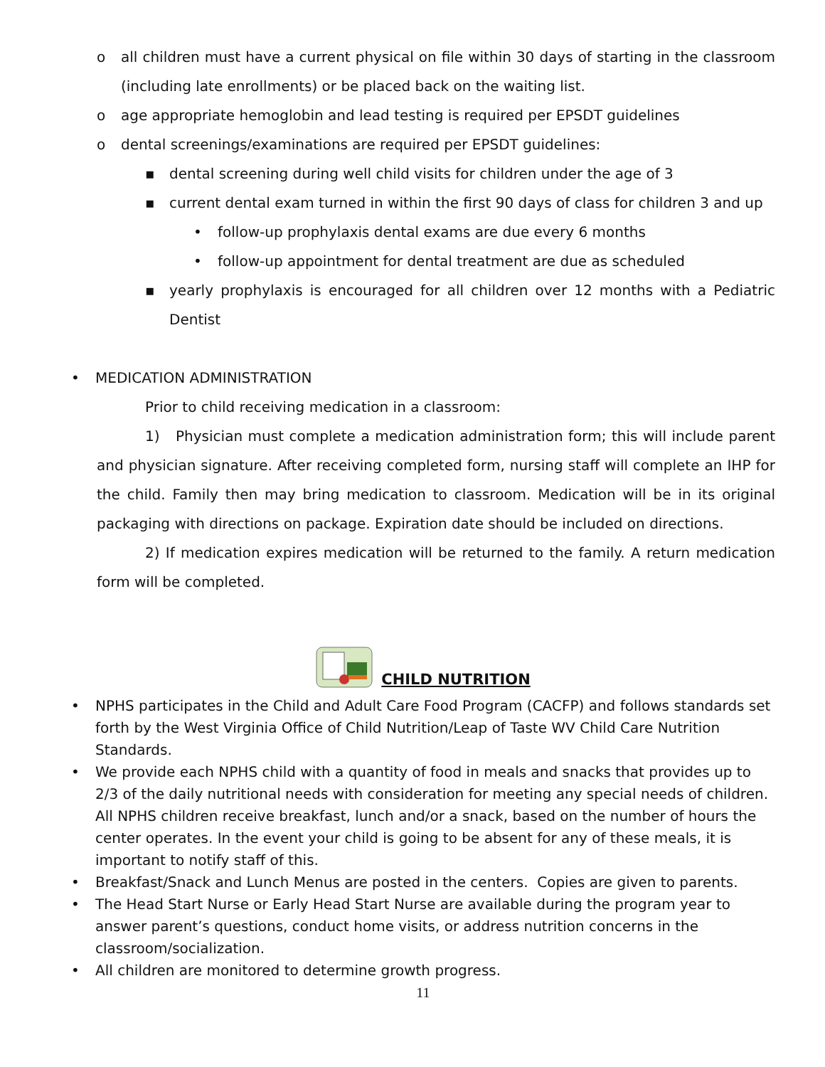o all children must have a current physical on file within 30 days of starting in the classroom (including late enrollments) or be placed back on the waiting list.
o age appropriate hemoglobin and lead testing is required per EPSDT guidelines
o dental screenings/examinations are required per EPSDT guidelines:
▪ dental screening during well child visits for children under the age of 3
▪ current dental exam turned in within the first 90 days of class for children 3 and up
• follow-up prophylaxis dental exams are due every 6 months
• follow-up appointment for dental treatment are due as scheduled
▪ yearly prophylaxis is encouraged for all children over 12 months with a Pediatric Dentist
• MEDICATION ADMINISTRATION
Prior to child receiving medication in a classroom:
1) Physician must complete a medication administration form; this will include parent and physician signature. After receiving completed form, nursing staff will complete an IHP for the child. Family then may bring medication to classroom. Medication will be in its original packaging with directions on package. Expiration date should be included on directions.
2) If medication expires medication will be returned to the family. A return medication form will be completed.
CHILD NUTRITION
• NPHS participates in the Child and Adult Care Food Program (CACFP) and follows standards set forth by the West Virginia Office of Child Nutrition/Leap of Taste WV Child Care Nutrition Standards.
• We provide each NPHS child with a quantity of food in meals and snacks that provides up to 2/3 of the daily nutritional needs with consideration for meeting any special needs of children. All NPHS children receive breakfast, lunch and/or a snack, based on the number of hours the center operates. In the event your child is going to be absent for any of these meals, it is important to notify staff of this.
• Breakfast/Snack and Lunch Menus are posted in the centers. Copies are given to parents.
• The Head Start Nurse or Early Head Start Nurse are available during the program year to answer parent’s questions, conduct home visits, or address nutrition concerns in the classroom/socialization.
• All children are monitored to determine growth progress.
11